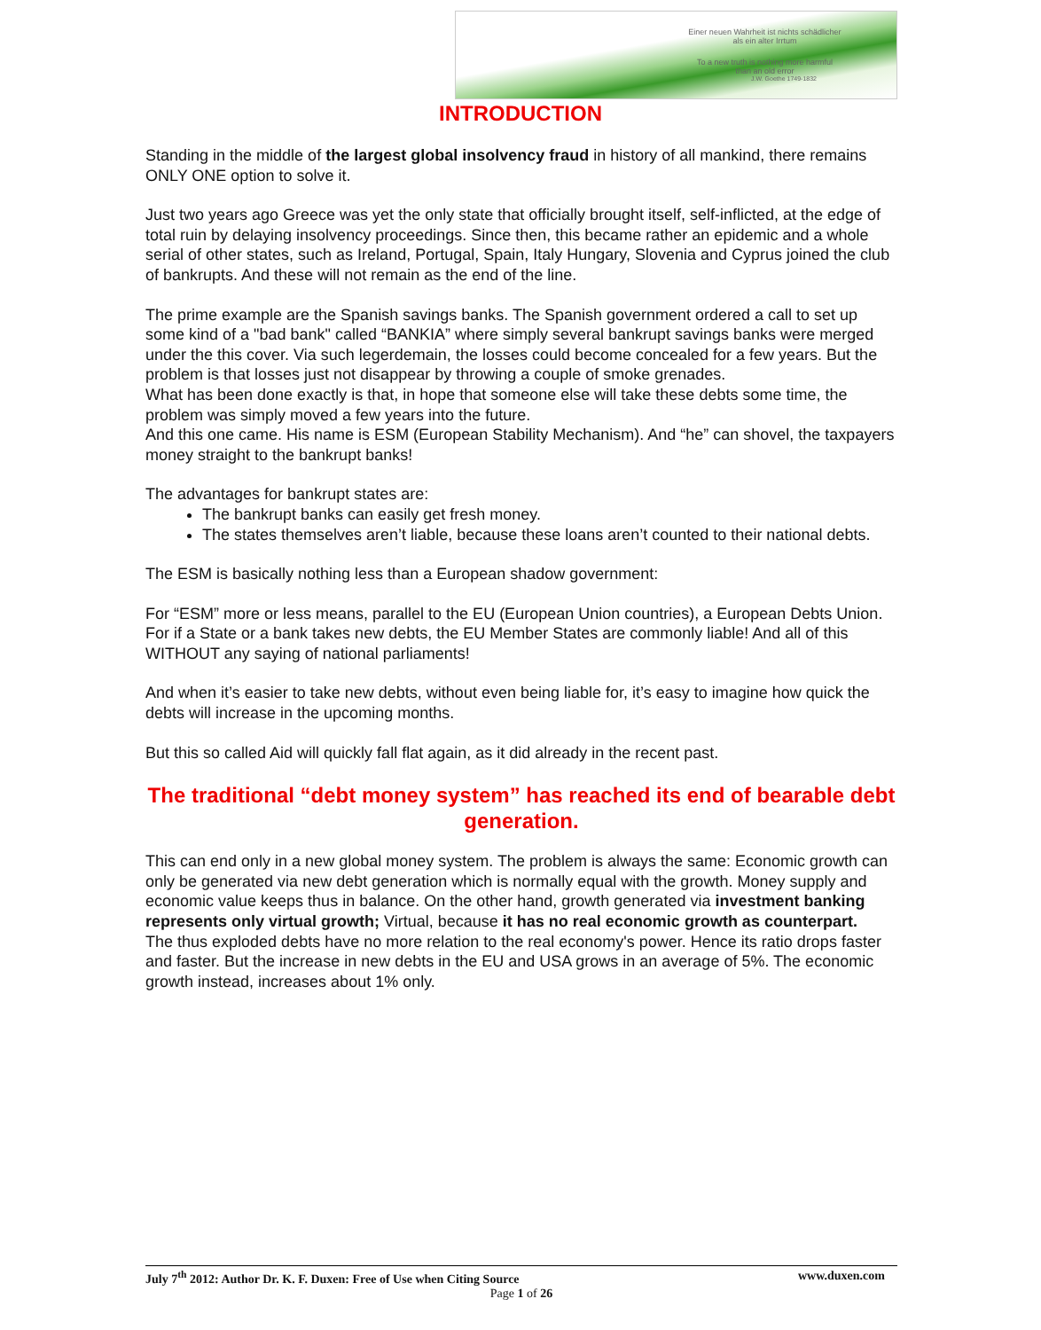Einer neuen Wahrheit ist nichts schädlicher
als ein alter Irrtum
To a new truth is nothing more harmful
than an old error
J.W. Goethe 1749-1832
INTRODUCTION
Standing in the middle of the largest global insolvency fraud in history of all mankind, there remains ONLY ONE option to solve it.
Just two years ago Greece was yet the only state that officially brought itself, self-inflicted, at the edge of total ruin by delaying insolvency proceedings. Since then, this became rather an epidemic and a whole serial of other states, such as Ireland, Portugal, Spain, Italy Hungary, Slovenia and Cyprus joined the club of bankrupts. And these will not remain as the end of the line.
The prime example are the Spanish savings banks. The Spanish government ordered a call to set up some kind of a "bad bank" called “BANKIA” where simply several bankrupt savings banks were merged under the this cover. Via such legerdemain, the losses could become concealed for a few years. But the problem is that losses just not disappear by throwing a couple of smoke grenades.
What has been done exactly is that, in hope that someone else will take these debts some time, the problem was simply moved a few years into the future.
And this one came. His name is ESM (European Stability Mechanism). And “he” can shovel, the taxpayers money straight to the bankrupt banks!
The advantages for bankrupt states are:
The bankrupt banks can easily get fresh money.
The states themselves aren’t liable, because these loans aren’t counted to their national debts.
The ESM is basically nothing less than a European shadow government:
For “ESM” more or less means, parallel to the EU (European Union countries), a European Debts Union. For if a State or a bank takes new debts, the EU Member States are commonly liable! And all of this WITHOUT any saying of national parliaments!
And when it’s easier to take new debts, without even being liable for, it’s easy to imagine how quick the debts will increase in the upcoming months.
But this so called Aid will quickly fall flat again, as it did already in the recent past.
The traditional “debt money system” has reached its end of bearable debt generation.
This can end only in a new global money system. The problem is always the same: Economic growth can only be generated via new debt generation which is normally equal with the growth. Money supply and economic value keeps thus in balance. On the other hand, growth generated via investment banking represents only virtual growth; Virtual, because it has no real economic growth as counterpart.
The thus exploded debts have no more relation to the real economy's power. Hence its ratio drops faster and faster. But the increase in new debts in the EU and USA grows in an average of 5%. The economic growth instead, increases about 1% only.
July 7<sup>th</sup> 2012: Author Dr. K. F. Duxen: Free of Use when Citing Source www.duxen.com
Page 1 of 26